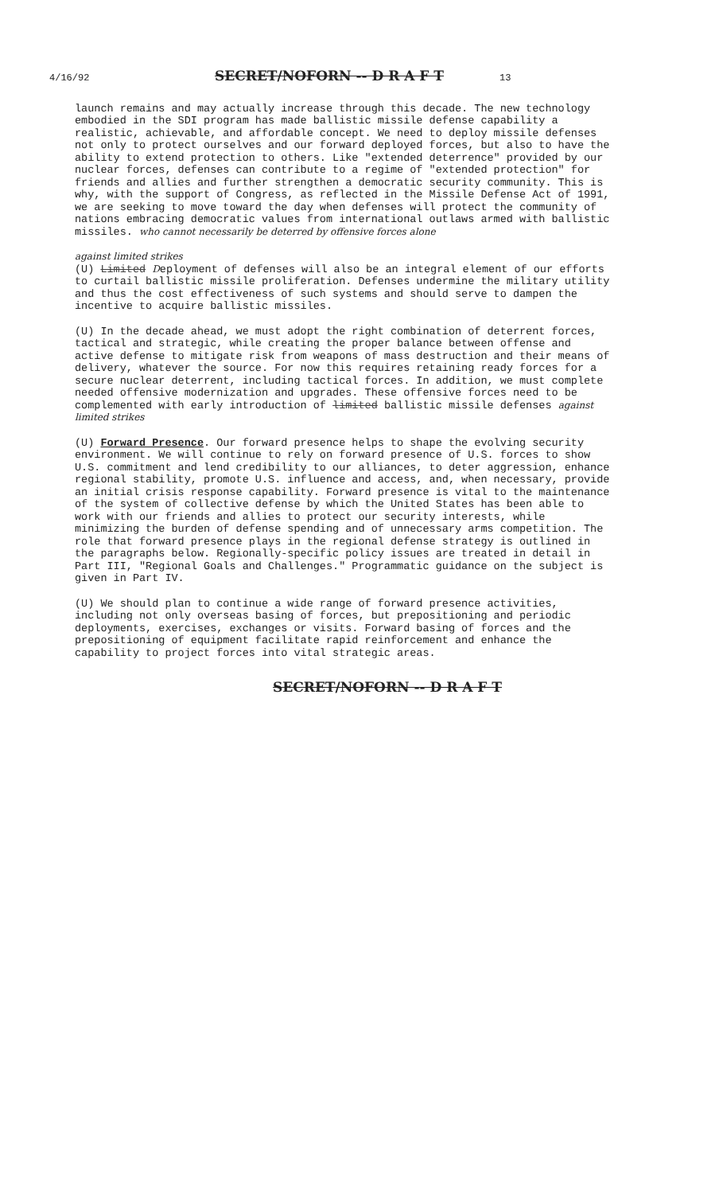4/16/92 SECRET/NOFORN -- D R A F T 13
launch remains and may actually increase through this decade. The new technology embodied in the SDI program has made ballistic missile defense capability a realistic, achievable, and affordable concept. We need to deploy missile defenses not only to protect ourselves and our forward deployed forces, but also to have the ability to extend protection to others. Like "extended deterrence" provided by our nuclear forces, defenses can contribute to a regime of "extended protection" for friends and allies and further strengthen a democratic security community. This is why, with the support of Congress, as reflected in the Missile Defense Act of 1991, we are seeking to move toward the day when defenses will protect the community of nations embracing democratic values from international outlaws armed with ballistic missiles. who cannot necessarily be deterred by offensive forces alone
against limited strikes
(U) Limited Deployment of defenses will also be an integral element of our efforts to curtail ballistic missile proliferation. Defenses undermine the military utility and thus the cost effectiveness of such systems and should serve to dampen the incentive to acquire ballistic missiles.
(U) In the decade ahead, we must adopt the right combination of deterrent forces, tactical and strategic, while creating the proper balance between offense and active defense to mitigate risk from weapons of mass destruction and their means of delivery, whatever the source. For now this requires retaining ready forces for a secure nuclear deterrent, including tactical forces. In addition, we must complete needed offensive modernization and upgrades. These offensive forces need to be complemented with early introduction of limited ballistic missile defenses against limited strikes
(U) Forward Presence. Our forward presence helps to shape the evolving security environment. We will continue to rely on forward presence of U.S. forces to show U.S. commitment and lend credibility to our alliances, to deter aggression, enhance regional stability, promote U.S. influence and access, and, when necessary, provide an initial crisis response capability. Forward presence is vital to the maintenance of the system of collective defense by which the United States has been able to work with our friends and allies to protect our security interests, while minimizing the burden of defense spending and of unnecessary arms competition. The role that forward presence plays in the regional defense strategy is outlined in the paragraphs below. Regionally-specific policy issues are treated in detail in Part III, "Regional Goals and Challenges." Programmatic guidance on the subject is given in Part IV.
(U) We should plan to continue a wide range of forward presence activities, including not only overseas basing of forces, but prepositioning and periodic deployments, exercises, exchanges or visits. Forward basing of forces and the prepositioning of equipment facilitate rapid reinforcement and enhance the capability to project forces into vital strategic areas.
SECRET/NOFORN -- D R A F T